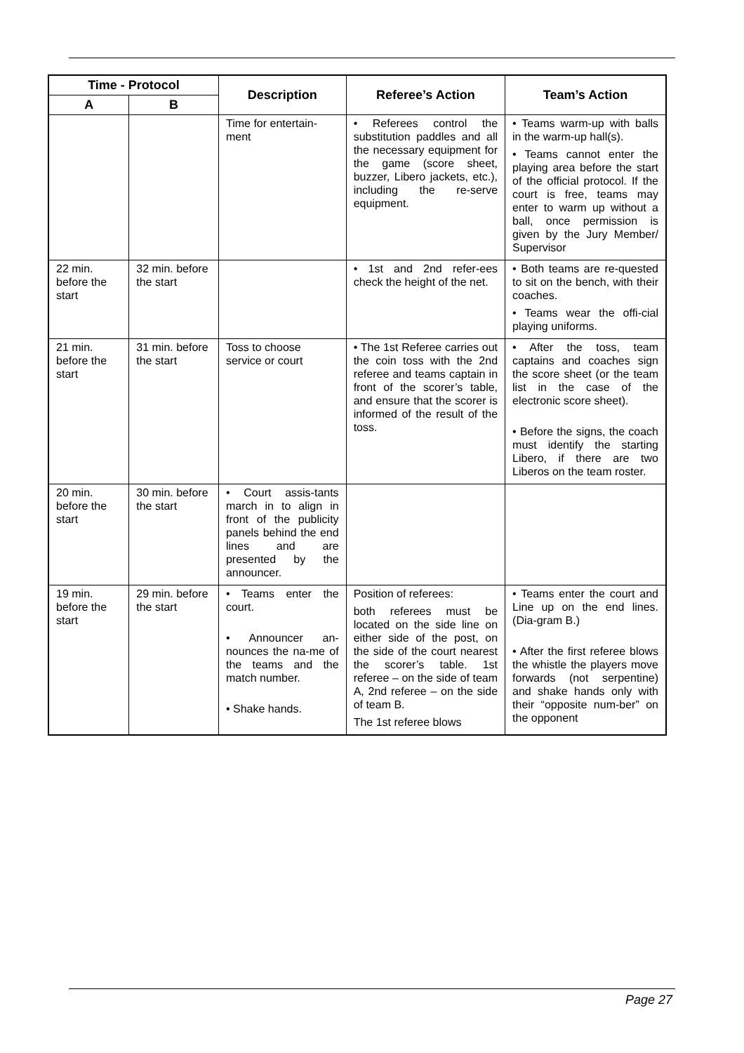| Time - Protocol | | Description | Referee’s Action | Team’s Action |
| --- | --- | --- | --- | --- |
| A | B | | | |
| | | Time for entertain-ment | • Referees control the substitution paddles and all the necessary equipment for the game (score sheet, buzzer, Libero jackets, etc.), including the re-serve equipment. | • Teams warm-up with balls in the warm-up hall(s). • Teams cannot enter the playing area before the start of the official protocol. If the court is free, teams may enter to warm up without a ball, once permission is given by the Jury Member/ Supervisor |
| 22 min. before the start | 32 min. before the start | | • 1st and 2nd refer-ees check the height of the net. | • Both teams are re-quested to sit on the bench, with their coaches. • Teams wear the offi-cial playing uniforms. |
| 21 min. before the start | 31 min. before the start | Toss to choose service or court | • The 1st Referee carries out the coin toss with the 2nd referee and teams captain in front of the scorer’s table, and ensure that the scorer is informed of the result of the toss. | • After the toss, team captains and coaches sign the score sheet (or the team list in the case of the electronic score sheet). • Before the signs, the coach must identify the starting Libero, if there are two Liberos on the team roster. |
| 20 min. before the start | 30 min. before the start | • Court assis-tants march in to align in front of the publicity panels behind the end lines and are presented by the announcer. | | |
| 19 min. before the start | 29 min. before the start | • Teams enter the court. • Announcer an-nounces the na-me of the teams and the match number. • Shake hands. | Position of referees: both referees must be located on the side line on either side of the post, on the side of the court nearest the scorer’s table. 1st referee – on the side of team A, 2nd referee – on the side of team B. The 1st referee blows | • Teams enter the court and Line up on the end lines. (Dia-gram B.) • After the first referee blows the whistle the players move forwards (not serpentine) and shake hands only with their “opposite num-ber” on the opponent |
Page 27